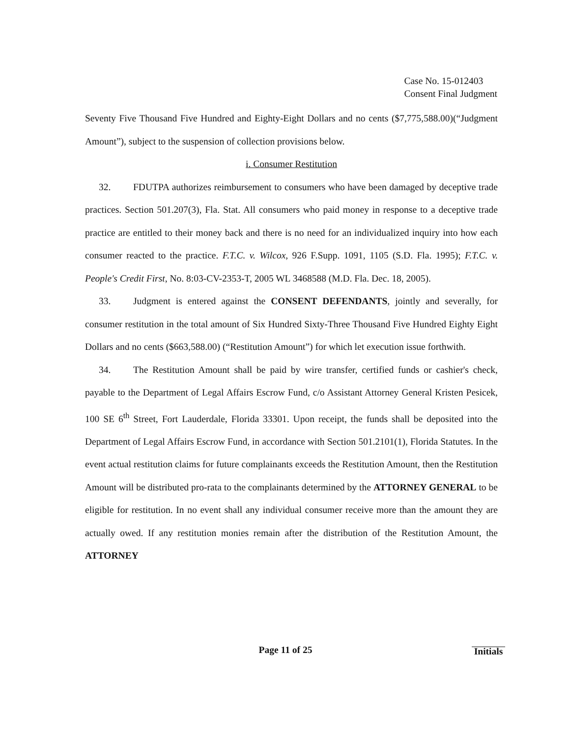Case No. 15-012403
Consent Final Judgment
Seventy Five Thousand Five Hundred and Eighty-Eight Dollars and no cents ($7,775,588.00)(“Judgment Amount”), subject to the suspension of collection provisions below.
i. Consumer Restitution
32. FDUTPA authorizes reimbursement to consumers who have been damaged by deceptive trade practices. Section 501.207(3), Fla. Stat. All consumers who paid money in response to a deceptive trade practice are entitled to their money back and there is no need for an individualized inquiry into how each consumer reacted to the practice. F.T.C. v. Wilcox, 926 F.Supp. 1091, 1105 (S.D. Fla. 1995); F.T.C. v. People's Credit First, No. 8:03-CV-2353-T, 2005 WL 3468588 (M.D. Fla. Dec. 18, 2005).
33. Judgment is entered against the CONSENT DEFENDANTS, jointly and severally, for consumer restitution in the total amount of Six Hundred Sixty-Three Thousand Five Hundred Eighty Eight Dollars and no cents ($663,588.00) (“Restitution Amount”) for which let execution issue forthwith.
34. The Restitution Amount shall be paid by wire transfer, certified funds or cashier's check, payable to the Department of Legal Affairs Escrow Fund, c/o Assistant Attorney General Kristen Pesicek, 100 SE 6<sup>th</sup> Street, Fort Lauderdale, Florida 33301. Upon receipt, the funds shall be deposited into the Department of Legal Affairs Escrow Fund, in accordance with Section 501.2101(1), Florida Statutes. In the event actual restitution claims for future complainants exceeds the Restitution Amount, then the Restitution Amount will be distributed pro-rata to the complainants determined by the ATTORNEY GENERAL to be eligible for restitution. In no event shall any individual consumer receive more than the amount they are actually owed. If any restitution monies remain after the distribution of the Restitution Amount, the ATTORNEY
Page 11 of 25
Initials